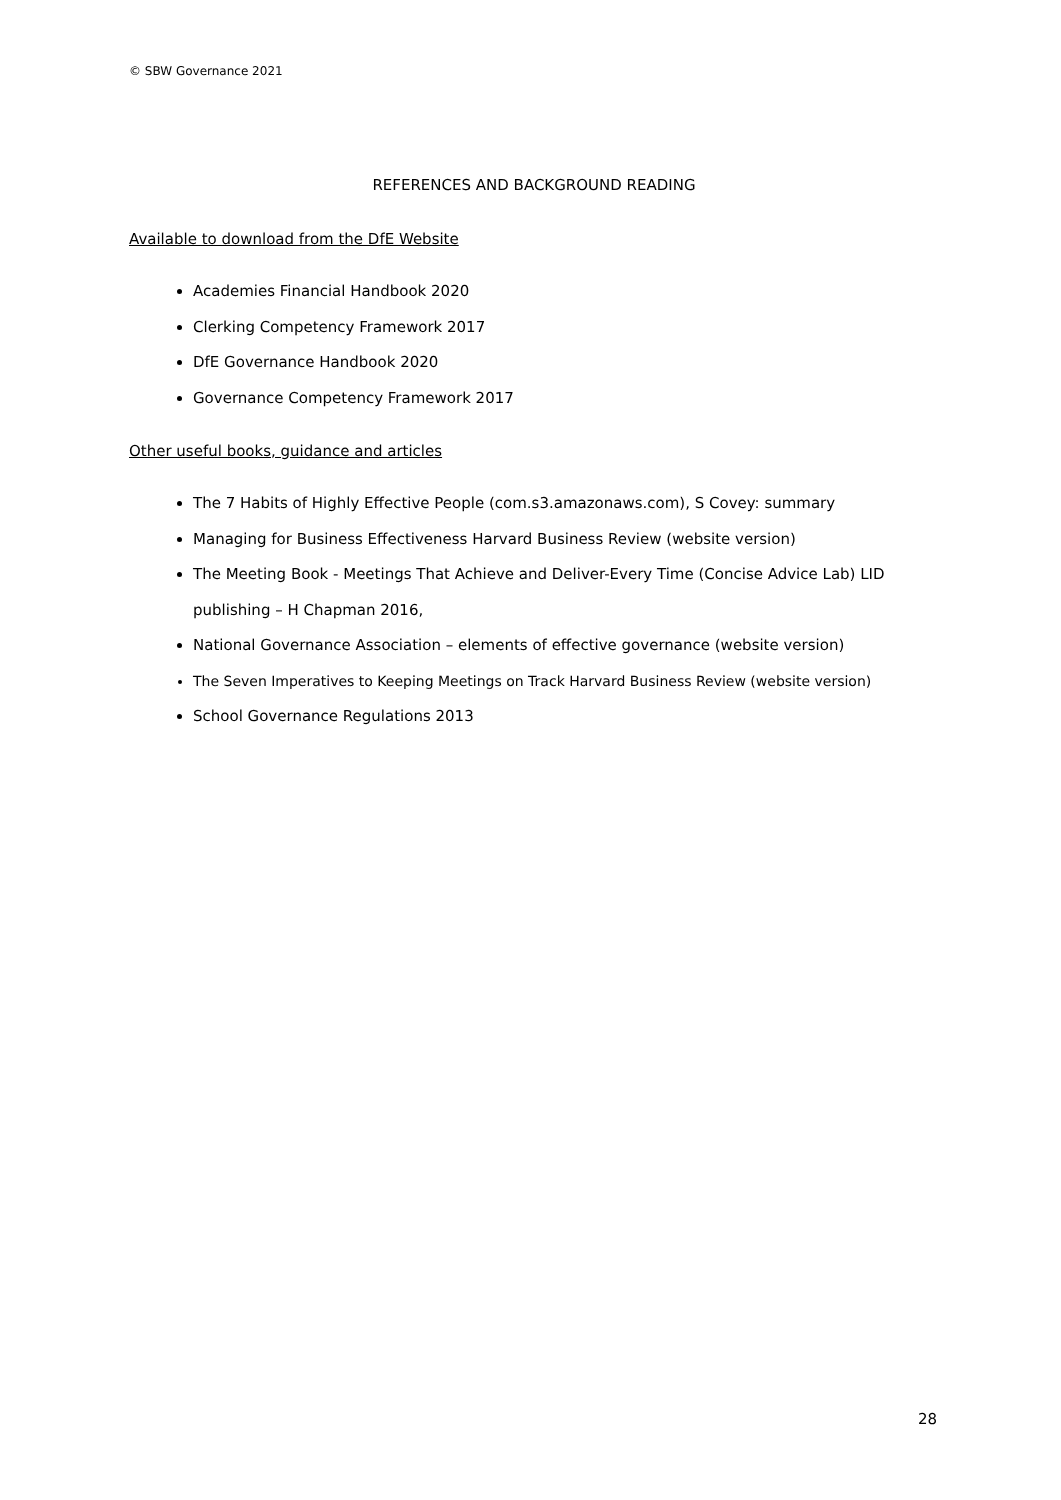© SBW Governance 2021
REFERENCES AND BACKGROUND READING
Available to download from the DfE Website
Academies Financial Handbook 2020
Clerking Competency Framework 2017
DfE Governance Handbook 2020
Governance Competency Framework 2017
Other useful books, guidance and articles
The 7 Habits of Highly Effective People (com.s3.amazonaws.com), S Covey: summary
Managing for Business Effectiveness Harvard Business Review (website version)
The Meeting Book - Meetings That Achieve and Deliver-Every Time (Concise Advice Lab) LID publishing – H Chapman 2016,
National Governance Association – elements of effective governance (website version)
The Seven Imperatives to Keeping Meetings on Track Harvard Business Review (website version)
School Governance Regulations 2013
28